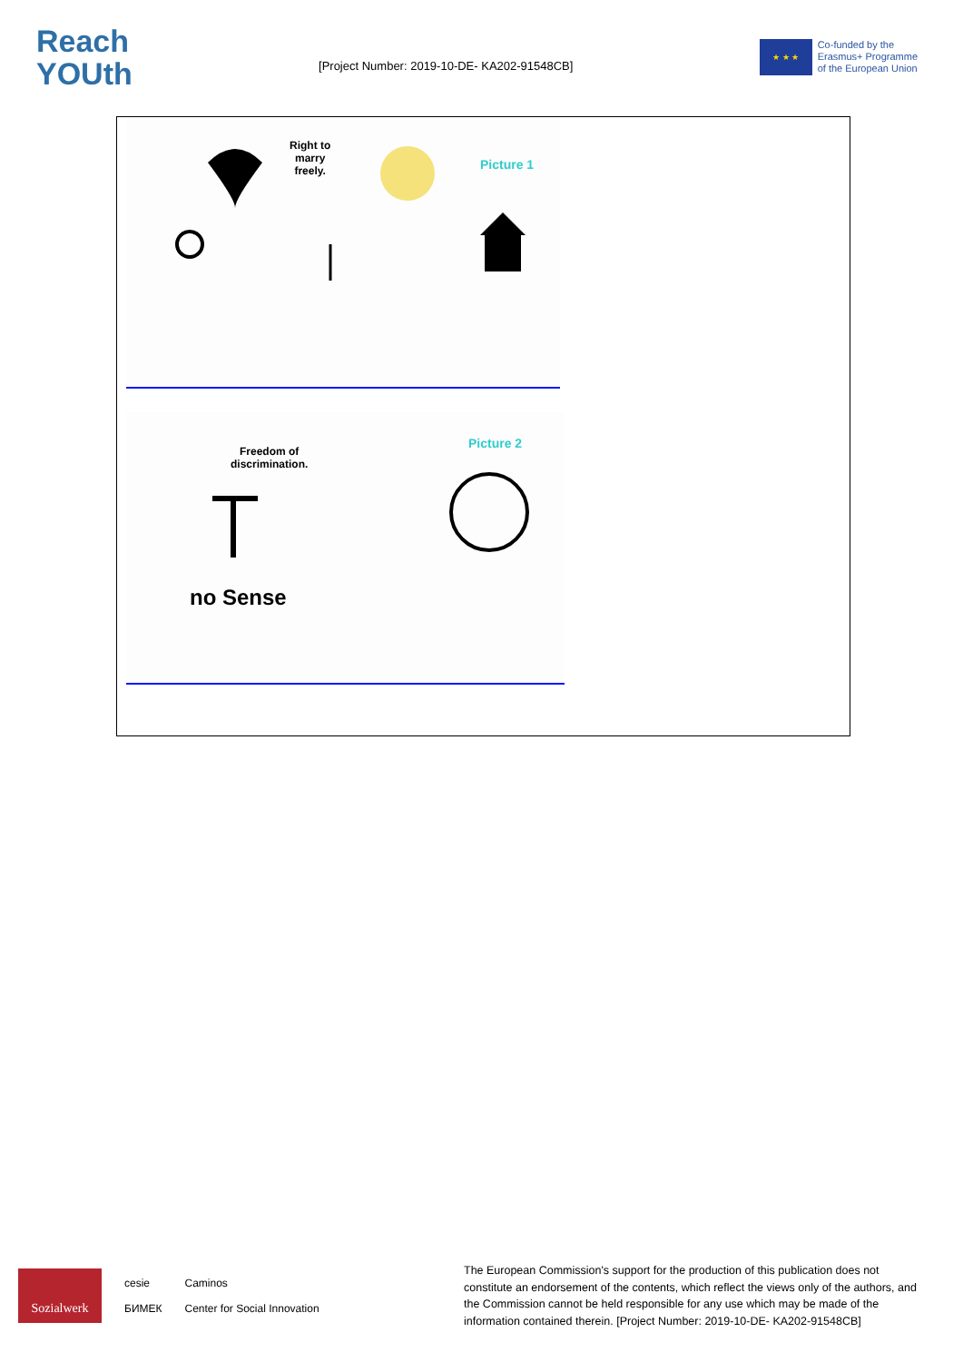Reach
YOUth
[Project Number: 2019-10-DE- KA202-91548CB]
★ ★ ★
Co-funded by the
Erasmus+ Programme
of the European Union
Right to
marry
freely.
Picture 1
Freedom of
discrimination.
Picture 2
no Sense
Sozialwerk
cesie
БИМЕК
Caminos
Center for Social Innovation
The European Commission's support for the production of this publication does not constitute an endorsement of the contents, which reflect the views only of the authors, and the Commission cannot be held responsible for any use which may be made of the information contained therein. [Project Number: 2019-10-DE- KA202-91548CB]